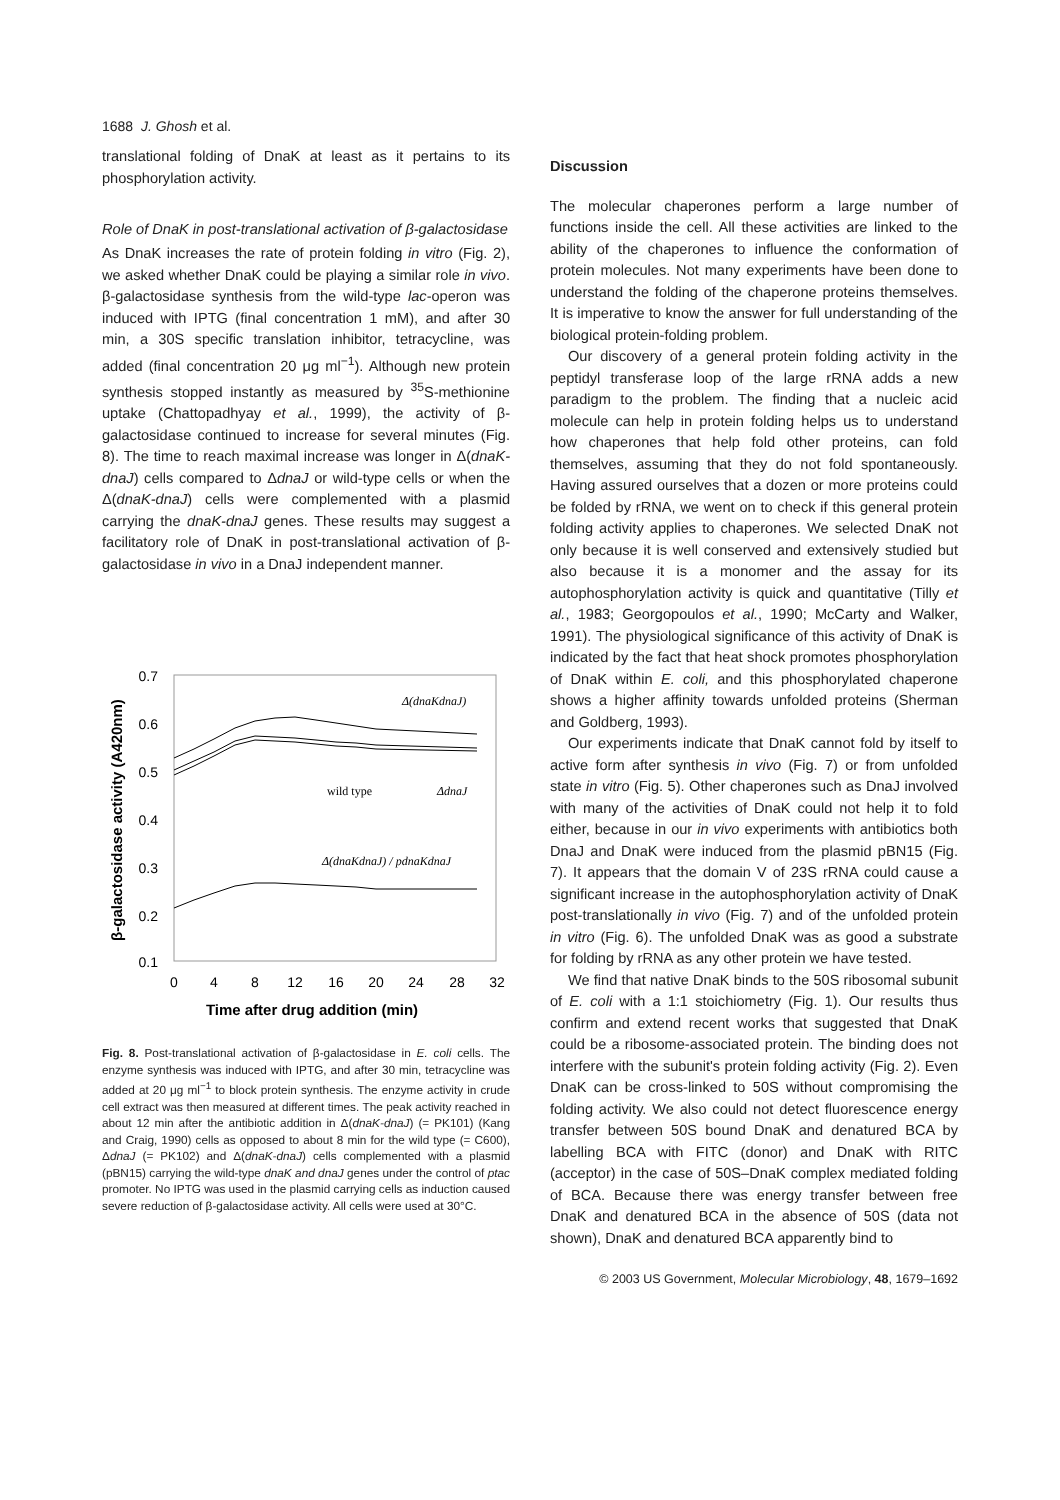1688 J. Ghosh et al.
translational folding of DnaK at least as it pertains to its phosphorylation activity.
Role of DnaK in post-translational activation of β-galactosidase
As DnaK increases the rate of protein folding in vitro (Fig. 2), we asked whether DnaK could be playing a similar role in vivo. β-galactosidase synthesis from the wild-type lac-operon was induced with IPTG (final concentration 1 mM), and after 30 min, a 30S specific translation inhibitor, tetracycline, was added (final concentration 20 μg ml<sup>−1</sup>). Although new protein synthesis stopped instantly as measured by <sup>35</sup>S-methionine uptake (Chattopadhyay et al., 1999), the activity of β-galactosidase continued to increase for several minutes (Fig. 8). The time to reach maximal increase was longer in Δ(dnaK-dnaJ) cells compared to ΔdnaJ or wild-type cells or when the Δ(dnaK-dnaJ) cells were complemented with a plasmid carrying the dnaK-dnaJ genes. These results may suggest a facilitatory role of DnaK in post-translational activation of β-galactosidase in vivo in a DnaJ independent manner.
0.7
0.6
0.5
0.4
0.3
0.2
0.1
0
4
8
12
16
20
24
28
32
Time after drug addition (min)
β-galactosidase activity (A420nm)
Δ(dnaKdnaJ)
wild type
ΔdnaJ
Δ(dnaKdnaJ) / pdnaKdnaJ
Fig. 8. Post-translational activation of β-galactosidase in E. coli cells. The enzyme synthesis was induced with IPTG, and after 30 min, tetracycline was added at 20 μg ml<sup>−1</sup> to block protein synthesis. The enzyme activity in crude cell extract was then measured at different times. The peak activity reached in about 12 min after the antibiotic addition in Δ(dnaK-dnaJ) (= PK101) (Kang and Craig, 1990) cells as opposed to about 8 min for the wild type (= C600), ΔdnaJ (= PK102) and Δ(dnaK-dnaJ) cells complemented with a plasmid (pBN15) carrying the wild-type dnaK and dnaJ genes under the control of ptac promoter. No IPTG was used in the plasmid carrying cells as induction caused severe reduction of β-galactosidase activity. All cells were used at 30°C.
Discussion
The molecular chaperones perform a large number of functions inside the cell. All these activities are linked to the ability of the chaperones to influence the conformation of protein molecules. Not many experiments have been done to understand the folding of the chaperone proteins themselves. It is imperative to know the answer for full understanding of the biological protein-folding problem.
Our discovery of a general protein folding activity in the peptidyl transferase loop of the large rRNA adds a new paradigm to the problem. The finding that a nucleic acid molecule can help in protein folding helps us to understand how chaperones that help fold other proteins, can fold themselves, assuming that they do not fold spontaneously. Having assured ourselves that a dozen or more proteins could be folded by rRNA, we went on to check if this general protein folding activity applies to chaperones. We selected DnaK not only because it is well conserved and extensively studied but also because it is a monomer and the assay for its autophosphorylation activity is quick and quantitative (Tilly et al., 1983; Georgopoulos et al., 1990; McCarty and Walker, 1991). The physiological significance of this activity of DnaK is indicated by the fact that heat shock promotes phosphorylation of DnaK within E. coli, and this phosphorylated chaperone shows a higher affinity towards unfolded proteins (Sherman and Goldberg, 1993).
Our experiments indicate that DnaK cannot fold by itself to active form after synthesis in vivo (Fig. 7) or from unfolded state in vitro (Fig. 5). Other chaperones such as DnaJ involved with many of the activities of DnaK could not help it to fold either, because in our in vivo experiments with antibiotics both DnaJ and DnaK were induced from the plasmid pBN15 (Fig. 7). It appears that the domain V of 23S rRNA could cause a significant increase in the autophosphorylation activity of DnaK post-translationally in vivo (Fig. 7) and of the unfolded protein in vitro (Fig. 6). The unfolded DnaK was as good a substrate for folding by rRNA as any other protein we have tested.
We find that native DnaK binds to the 50S ribosomal subunit of E. coli with a 1:1 stoichiometry (Fig. 1). Our results thus confirm and extend recent works that suggested that DnaK could be a ribosome-associated protein. The binding does not interfere with the subunit's protein folding activity (Fig. 2). Even DnaK can be cross-linked to 50S without compromising the folding activity. We also could not detect fluorescence energy transfer between 50S bound DnaK and denatured BCA by labelling BCA with FITC (donor) and DnaK with RITC (acceptor) in the case of 50S–DnaK complex mediated folding of BCA. Because there was energy transfer between free DnaK and denatured BCA in the absence of 50S (data not shown), DnaK and denatured BCA apparently bind to
© 2003 US Government, Molecular Microbiology, 48, 1679–1692